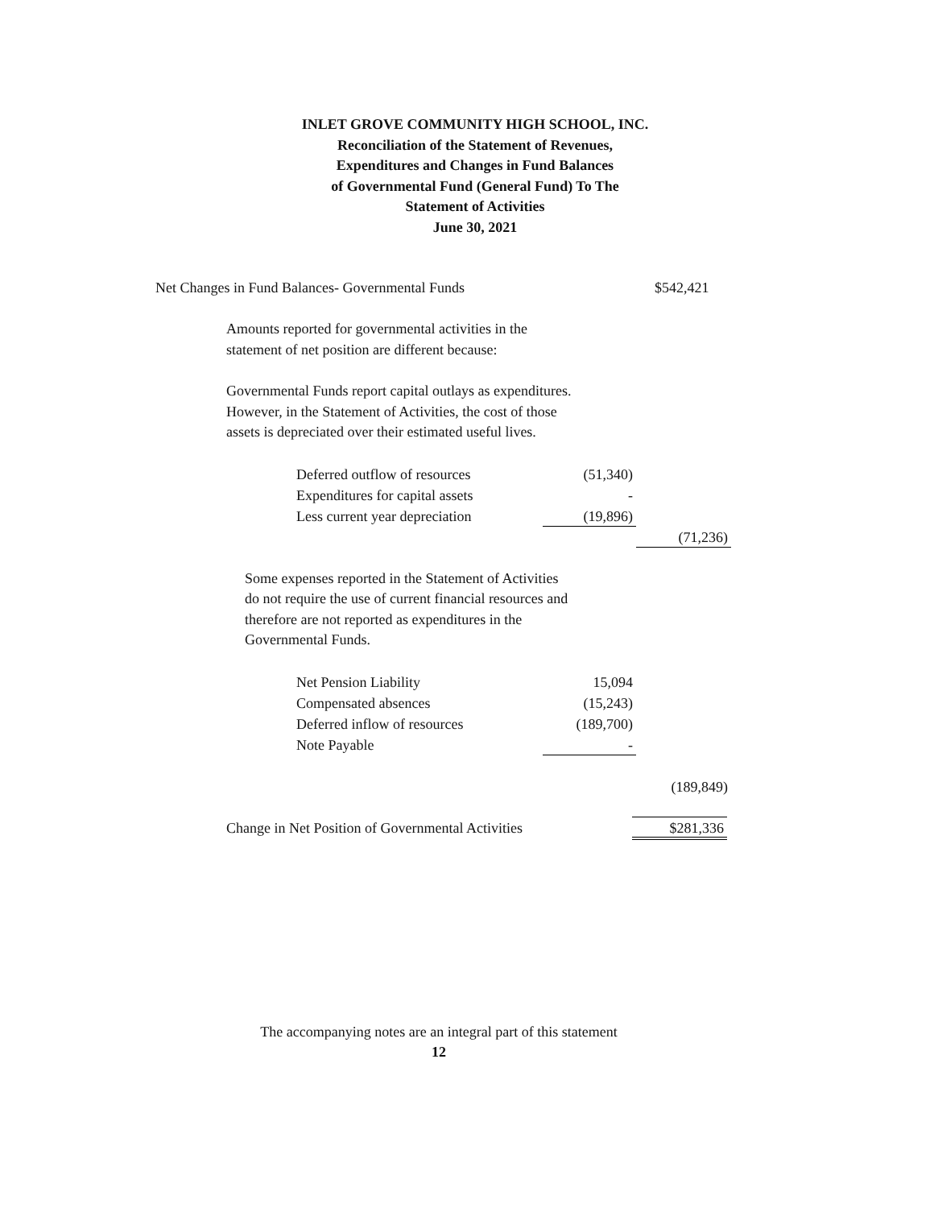INLET GROVE COMMUNITY HIGH SCHOOL, INC.
Reconciliation of the Statement of Revenues,
Expenditures and Changes in Fund Balances
of Governmental Fund (General Fund) To The
Statement of Activities
June 30, 2021
Net Changes in Fund Balances- Governmental Funds $542,421
Amounts reported for governmental activities in the
statement of net position are different because:
Governmental Funds report capital outlays as expenditures.
However, in the Statement of Activities, the cost of those
assets is depreciated over their estimated useful lives.
Deferred outflow of resources
(51,340)
Expenditures for capital assets
-
Less current year depreciation
(19,896)
(71,236)
Some expenses reported in the Statement of Activities
do not require the use of current financial resources and
therefore are not reported as expenditures in the
Governmental Funds.
Net Pension Liability 15,094
Compensated absences (15,243)
Deferred inflow of resources (189,700)
Note Payable -
(189,849)
Change in Net Position of Governmental Activities
$281,336
The accompanying notes are an integral part of this statement
12